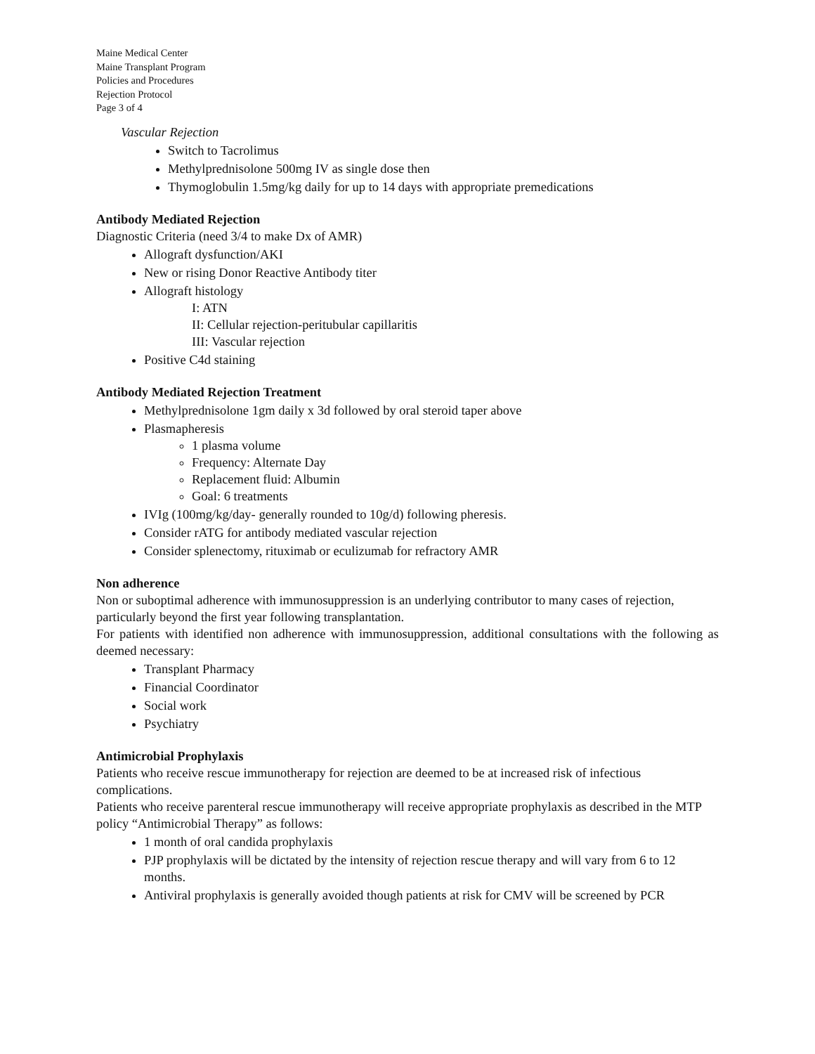Maine Medical Center
Maine Transplant Program
Policies and Procedures
Rejection Protocol
Page 3 of 4
Vascular Rejection
Switch to Tacrolimus
Methylprednisolone 500mg IV as single dose then
Thymoglobulin 1.5mg/kg daily for up to 14 days with appropriate premedications
Antibody Mediated Rejection
Diagnostic Criteria (need 3/4 to make Dx of AMR)
Allograft dysfunction/AKI
New or rising Donor Reactive Antibody titer
Allograft histology
I: ATN
II: Cellular rejection-peritubular capillaritis
III: Vascular rejection
Positive C4d staining
Antibody Mediated Rejection Treatment
Methylprednisolone 1gm daily x 3d followed by oral steroid taper above
Plasmapheresis
1 plasma volume
Frequency: Alternate Day
Replacement fluid: Albumin
Goal: 6 treatments
IVIg (100mg/kg/day- generally rounded to 10g/d) following pheresis.
Consider rATG for antibody mediated vascular rejection
Consider splenectomy, rituximab or eculizumab for refractory AMR
Non adherence
Non or suboptimal adherence with immunosuppression is an underlying contributor to many cases of rejection, particularly beyond the first year following transplantation.
For patients with identified non adherence with immunosuppression, additional consultations with the following as deemed necessary:
Transplant Pharmacy
Financial Coordinator
Social work
Psychiatry
Antimicrobial Prophylaxis
Patients who receive rescue immunotherapy for rejection are deemed to be at increased risk of infectious complications.
Patients who receive parenteral rescue immunotherapy will receive appropriate prophylaxis as described in the MTP policy “Antimicrobial Therapy” as follows:
1 month of oral candida prophylaxis
PJP prophylaxis will be dictated by the intensity of rejection rescue therapy and will vary from 6 to 12 months.
Antiviral prophylaxis is generally avoided though patients at risk for CMV will be screened by PCR